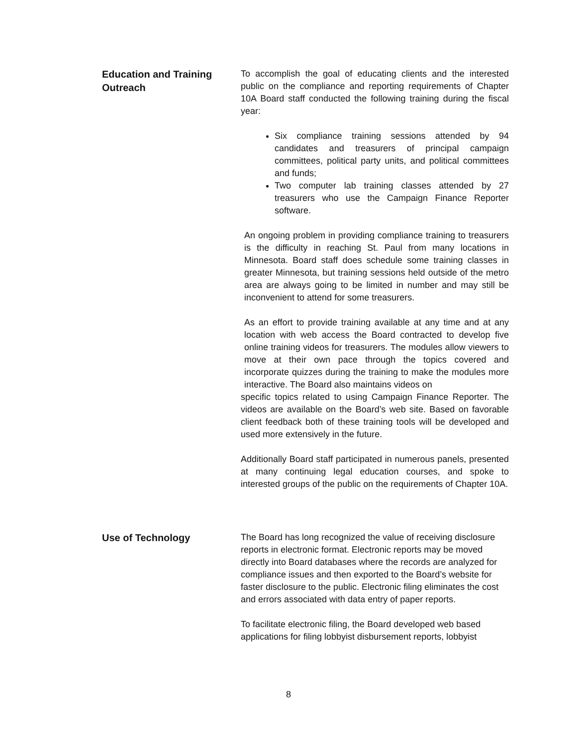Education and Training Outreach
To accomplish the goal of educating clients and the interested public on the compliance and reporting requirements of Chapter 10A Board staff conducted the following training during the fiscal year:
Six compliance training sessions attended by 94 candidates and treasurers of principal campaign committees, political party units, and political committees and funds;
Two computer lab training classes attended by 27 treasurers who use the Campaign Finance Reporter software.
An ongoing problem in providing compliance training to treasurers is the difficulty in reaching St. Paul from many locations in Minnesota. Board staff does schedule some training classes in greater Minnesota, but training sessions held outside of the metro area are always going to be limited in number and may still be inconvenient to attend for some treasurers.
As an effort to provide training available at any time and at any location with web access the Board contracted to develop five online training videos for treasurers. The modules allow viewers to move at their own pace through the topics covered and incorporate quizzes during the training to make the modules more interactive. The Board also maintains videos on
specific topics related to using Campaign Finance Reporter. The videos are available on the Board’s web site. Based on favorable client feedback both of these training tools will be developed and used more extensively in the future.
Additionally Board staff participated in numerous panels, presented at many continuing legal education courses, and spoke to interested groups of the public on the requirements of Chapter 10A.
Use of Technology
The Board has long recognized the value of receiving disclosure reports in electronic format. Electronic reports may be moved directly into Board databases where the records are analyzed for compliance issues and then exported to the Board’s website for faster disclosure to the public. Electronic filing eliminates the cost and errors associated with data entry of paper reports.
To facilitate electronic filing, the Board developed web based applications for filing lobbyist disbursement reports, lobbyist
8